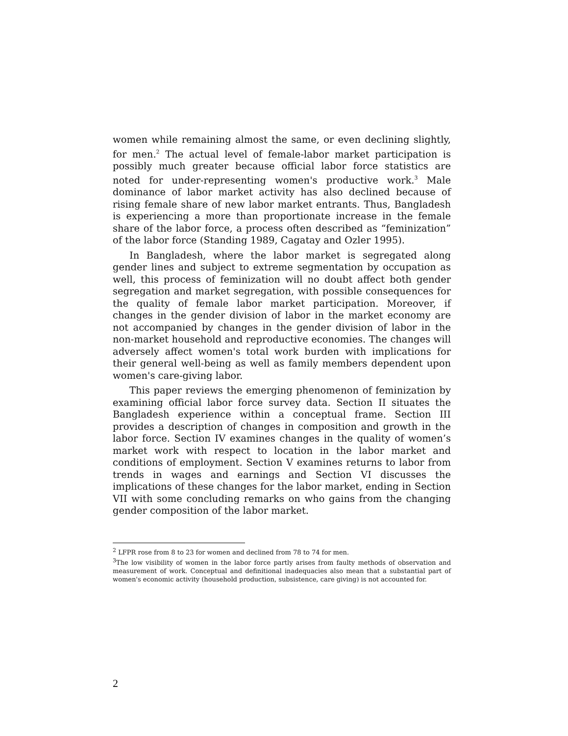women while remaining almost the same, or even declining slightly, for men.<sup>2</sup> The actual level of female-labor market participation is possibly much greater because official labor force statistics are noted for under-representing women's productive work.<sup>3</sup> Male dominance of labor market activity has also declined because of rising female share of new labor market entrants. Thus, Bangladesh is experiencing a more than proportionate increase in the female share of the labor force, a process often described as “feminization” of the labor force (Standing 1989, Cagatay and Ozler 1995).
In Bangladesh, where the labor market is segregated along gender lines and subject to extreme segmentation by occupation as well, this process of feminization will no doubt affect both gender segregation and market segregation, with possible consequences for the quality of female labor market participation. Moreover, if changes in the gender division of labor in the market economy are not accompanied by changes in the gender division of labor in the non-market household and reproductive economies. The changes will adversely affect women's total work burden with implications for their general well-being as well as family members dependent upon women's care-giving labor.
This paper reviews the emerging phenomenon of feminization by examining official labor force survey data. Section II situates the Bangladesh experience within a conceptual frame. Section III provides a description of changes in composition and growth in the labor force. Section IV examines changes in the quality of women’s market work with respect to location in the labor market and conditions of employment. Section V examines returns to labor from trends in wages and earnings and Section VI discusses the implications of these changes for the labor market, ending in Section VII with some concluding remarks on who gains from the changing gender composition of the labor market.
<sup>2</sup> LFPR rose from 8 to 23 for women and declined from 78 to 74 for men.
<sup>3</sup> The low visibility of women in the labor force partly arises from faulty methods of observation and measurement of work. Conceptual and definitional inadequacies also mean that a substantial part of women's economic activity (household production, subsistence, care giving) is not accounted for.
2